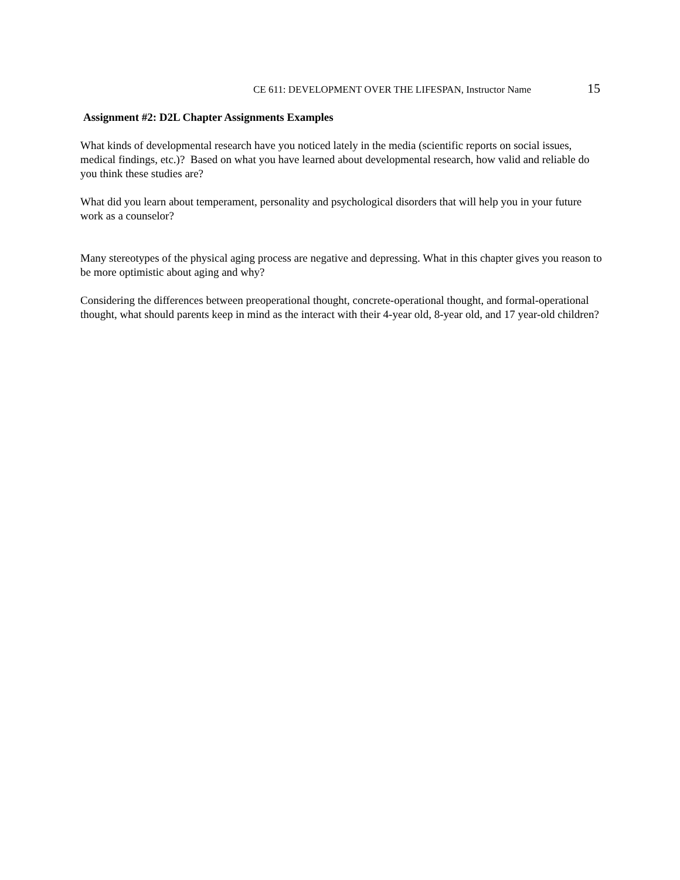CE 611: DEVELOPMENT OVER THE LIFESPAN, Instructor Name 15
Assignment #2: D2L Chapter Assignments Examples
What kinds of developmental research have you noticed lately in the media (scientific reports on social issues, medical findings, etc.)? Based on what you have learned about developmental research, how valid and reliable do you think these studies are?
What did you learn about temperament, personality and psychological disorders that will help you in your future work as a counselor?
Many stereotypes of the physical aging process are negative and depressing. What in this chapter gives you reason to be more optimistic about aging and why?
Considering the differences between preoperational thought, concrete-operational thought, and formal-operational thought, what should parents keep in mind as the interact with their 4-year old, 8-year old, and 17 year-old children?